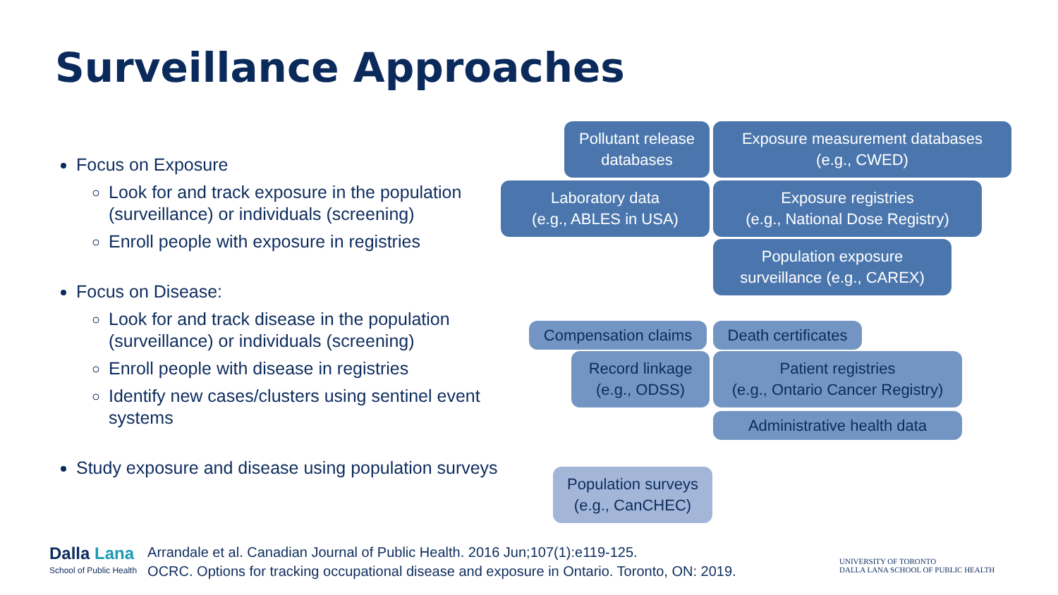Surveillance Approaches
Focus on Exposure
Look for and track exposure in the population (surveillance) or individuals (screening)
Enroll people with exposure in registries
Focus on Disease:
Look for and track disease in the population (surveillance) or individuals (screening)
Enroll people with disease in registries
Identify new cases/clusters using sentinel event systems
Study exposure and disease using population surveys
Pollutant release
databases
Exposure measurement databases
(e.g., CWED)
Laboratory data
(e.g., ABLES in USA)
Exposure registries
(e.g., National Dose Registry)
Population exposure
surveillance (e.g., CAREX)
Compensation claims
Death certificates
Record linkage
(e.g., ODSS)
Patient registries
(e.g., Ontario Cancer Registry)
Administrative health data
Population surveys
(e.g., CanCHEC)
Dalla Lana
School of Public Health
Arrandale et al. Canadian Journal of Public Health. 2016 Jun;107(1):e119-125.
OCRC. Options for tracking occupational disease and exposure in Ontario. Toronto, ON: 2019.
UNIVERSITY OF TORONTO
DALLA LANA SCHOOL OF PUBLIC HEALTH